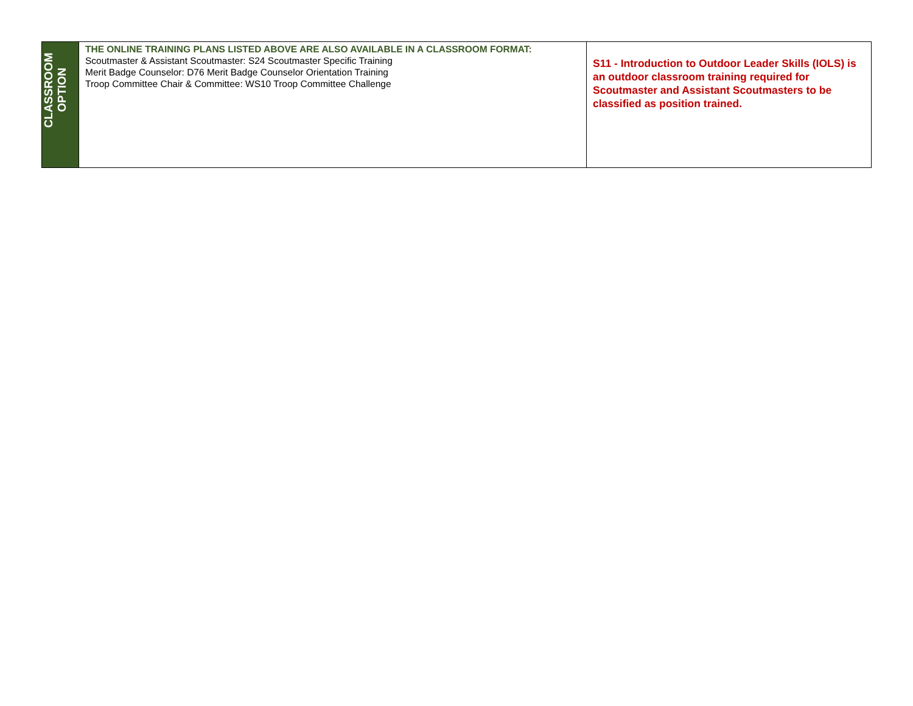| CLASSROOM OPTION | THE ONLINE TRAINING PLANS LISTED ABOVE ARE ALSO AVAILABLE IN A CLASSROOM FORMAT: Scoutmaster & Assistant Scoutmaster: S24 Scoutmaster Specific Training Merit Badge Counselor: D76 Merit Badge Counselor Orientation Training Troop Committee Chair & Committee: WS10 Troop Committee Challenge | S11 - Introduction to Outdoor Leader Skills (IOLS) is an outdoor classroom training required for Scoutmaster and Assistant Scoutmasters to be classified as position trained. |